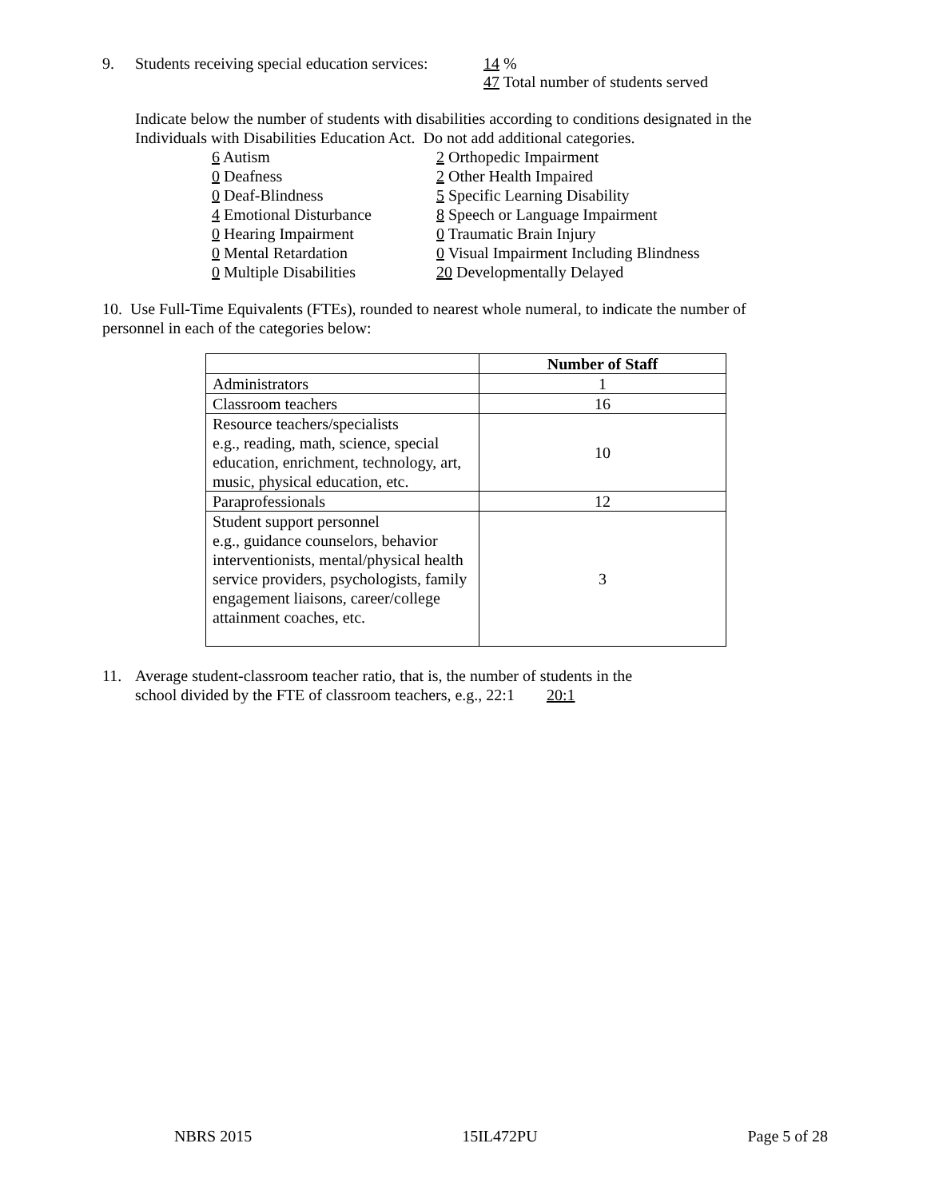9. Students receiving special education services:
14 %
47 Total number of students served
Indicate below the number of students with disabilities according to conditions designated in the
Individuals with Disabilities Education Act. Do not add additional categories.
6 Autism
0 Deafness
0 Deaf-Blindness
4 Emotional Disturbance
0 Hearing Impairment
0 Mental Retardation
0 Multiple Disabilities
2 Orthopedic Impairment
2 Other Health Impaired
5 Specific Learning Disability
8 Speech or Language Impairment
0 Traumatic Brain Injury
0 Visual Impairment Including Blindness
20 Developmentally Delayed
10. Use Full-Time Equivalents (FTEs), rounded to nearest whole numeral, to indicate the number of
personnel in each of the categories below:
| | Number of Staff |
| --- | --- |
| Administrators | 1 |
| Classroom teachers | 16 |
| Resource teachers/specialists e.g., reading, math, science, special education, enrichment, technology, art, music, physical education, etc. | 10 |
| Paraprofessionals | 12 |
| Student support personnel e.g., guidance counselors, behavior interventionists, mental/physical health service providers, psychologists, family engagement liaisons, career/college attainment coaches, etc. | 3 |
11. Average student-classroom teacher ratio, that is, the number of students in the
school divided by the FTE of classroom teachers, e.g., 22:1 20:1
NBRS 2015 15IL472PU Page 5 of 28